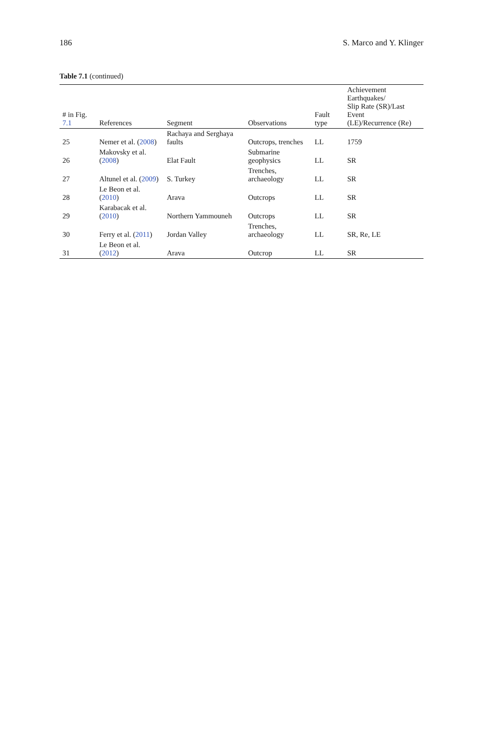186 S. Marco and Y. Klinger
Table 7.1 (continued)
| # in Fig. 7.1 | References | Segment | Observations | Fault type | Achievement Earthquakes/ Slip Rate (SR)/Last Event (LE)/Recurrence (Re) |
| --- | --- | --- | --- | --- | --- |
| 25 | Nemer et al. ( 2008 ) | Rachaya and Serghaya faults | Outcrops, trenches | LL | 1759 |
| 26 | Makovsky et al. ( 2008 ) | Elat Fault | Submarine geophysics | LL | SR |
| 27 | Altunel et al. ( 2009 ) | S. Turkey | Trenches, archaeology | LL | SR |
| 28 | Le Beon et al. ( 2010 ) | Arava | Outcrops | LL | SR |
| 29 | Karabacak et al. ( 2010 ) | Northern Yammouneh | Outcrops | LL | SR |
| 30 | Ferry et al. ( 2011 ) | Jordan Valley | Trenches, archaeology | LL | SR, Re, LE |
| 31 | Le Beon et al. ( 2012 ) | Arava | Outcrop | LL | SR |